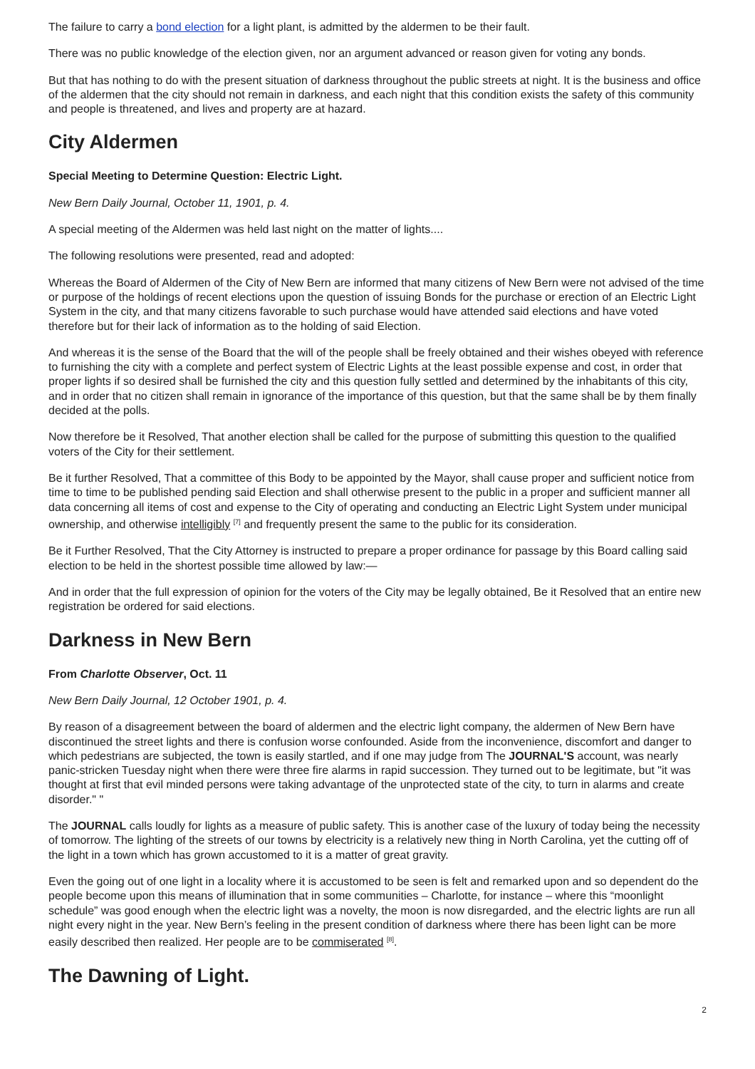The failure to carry a bond election for a light plant, is admitted by the aldermen to be their fault.
There was no public knowledge of the election given, nor an argument advanced or reason given for voting any bonds.
But that has nothing to do with the present situation of darkness throughout the public streets at night. It is the business and office of the aldermen that the city should not remain in darkness, and each night that this condition exists the safety of this community and people is threatened, and lives and property are at hazard.
City Aldermen
Special Meeting to Determine Question: Electric Light.
New Bern Daily Journal, October 11, 1901, p. 4.
A special meeting of the Aldermen was held last night on the matter of lights....
The following resolutions were presented, read and adopted:
Whereas the Board of Aldermen of the City of New Bern are informed that many citizens of New Bern were not advised of the time or purpose of the holdings of recent elections upon the question of issuing Bonds for the purchase or erection of an Electric Light System in the city, and that many citizens favorable to such purchase would have attended said elections and have voted therefore but for their lack of information as to the holding of said Election.
And whereas it is the sense of the Board that the will of the people shall be freely obtained and their wishes obeyed with reference to furnishing the city with a complete and perfect system of Electric Lights at the least possible expense and cost, in order that proper lights if so desired shall be furnished the city and this question fully settled and determined by the inhabitants of this city, and in order that no citizen shall remain in ignorance of the importance of this question, but that the same shall be by them finally decided at the polls.
Now therefore be it Resolved, That another election shall be called for the purpose of submitting this question to the qualified voters of the City for their settlement.
Be it further Resolved, That a committee of this Body to be appointed by the Mayor, shall cause proper and sufficient notice from time to time to be published pending said Election and shall otherwise present to the public in a proper and sufficient manner all data concerning all items of cost and expense to the City of operating and conducting an Electric Light System under municipal ownership, and otherwise intelligibly <sup>[7]</sup> and frequently present the same to the public for its consideration.
Be it Further Resolved, That the City Attorney is instructed to prepare a proper ordinance for passage by this Board calling said election to be held in the shortest possible time allowed by law:—
And in order that the full expression of opinion for the voters of the City may be legally obtained, Be it Resolved that an entire new registration be ordered for said elections.
Darkness in New Bern
From Charlotte Observer, Oct. 11
New Bern Daily Journal, 12 October 1901, p. 4.
By reason of a disagreement between the board of aldermen and the electric light company, the aldermen of New Bern have discontinued the street lights and there is confusion worse confounded. Aside from the inconvenience, discomfort and danger to which pedestrians are subjected, the town is easily startled, and if one may judge from The JOURNAL'S account, was nearly panic-stricken Tuesday night when there were three fire alarms in rapid succession. They turned out to be legitimate, but "it was thought at first that evil minded persons were taking advantage of the unprotected state of the city, to turn in alarms and create disorder." "
The JOURNAL calls loudly for lights as a measure of public safety. This is another case of the luxury of today being the necessity of tomorrow. The lighting of the streets of our towns by electricity is a relatively new thing in North Carolina, yet the cutting off of the light in a town which has grown accustomed to it is a matter of great gravity.
Even the going out of one light in a locality where it is accustomed to be seen is felt and remarked upon and so dependent do the people become upon this means of illumination that in some communities – Charlotte, for instance – where this “moonlight schedule” was good enough when the electric light was a novelty, the moon is now disregarded, and the electric lights are run all night every night in the year. New Bern’s feeling in the present condition of darkness where there has been light can be more easily described then realized. Her people are to be commiserated <sup>[8]</sup>.
The Dawning of Light.
2